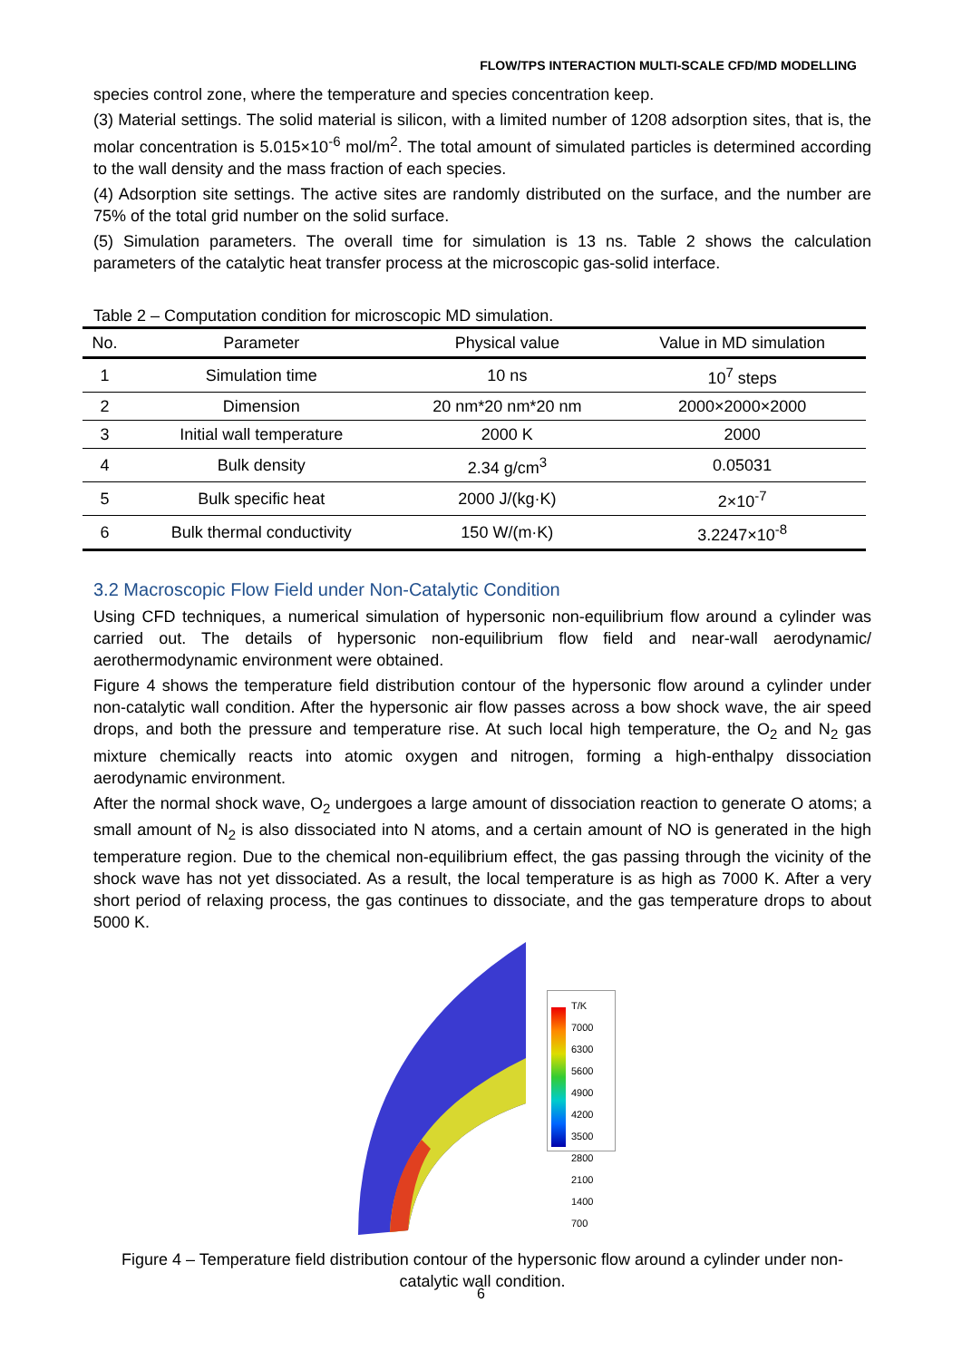FLOW/TPS INTERACTION MULTI-SCALE CFD/MD MODELLING
species control zone, where the temperature and species concentration keep.
(3) Material settings. The solid material is silicon, with a limited number of 1208 adsorption sites, that is, the molar concentration is 5.015×10<sup>-6</sup> mol/m<sup>2</sup>. The total amount of simulated particles is determined according to the wall density and the mass fraction of each species.
(4) Adsorption site settings. The active sites are randomly distributed on the surface, and the number are 75% of the total grid number on the solid surface.
(5) Simulation parameters. The overall time for simulation is 13 ns. Table 2 shows the calculation parameters of the catalytic heat transfer process at the microscopic gas-solid interface.
Table 2 – Computation condition for microscopic MD simulation.
| No. | Parameter | Physical value | Value in MD simulation |
| --- | --- | --- | --- |
| 1 | Simulation time | 10 ns | 10<sup>7</sup> steps |
| 2 | Dimension | 20 nm*20 nm*20 nm | 2000×2000×2000 |
| 3 | Initial wall temperature | 2000 K | 2000 |
| 4 | Bulk density | 2.34 g/cm<sup>3</sup> | 0.05031 |
| 5 | Bulk specific heat | 2000 J/(kg·K) | 2×10<sup>-7</sup> |
| 6 | Bulk thermal conductivity | 150 W/(m·K) | 3.2247×10<sup>-8</sup> |
3.2 Macroscopic Flow Field under Non-Catalytic Condition
Using CFD techniques, a numerical simulation of hypersonic non-equilibrium flow around a cylinder was carried out. The details of hypersonic non-equilibrium flow field and near-wall aerodynamic/ aerothermodynamic environment were obtained.
Figure 4 shows the temperature field distribution contour of the hypersonic flow around a cylinder under non-catalytic wall condition. After the hypersonic air flow passes across a bow shock wave, the air speed drops, and both the pressure and temperature rise. At such local high temperature, the O<sub>2</sub> and N<sub>2</sub> gas mixture chemically reacts into atomic oxygen and nitrogen, forming a high-enthalpy dissociation aerodynamic environment.
After the normal shock wave, O<sub>2</sub> undergoes a large amount of dissociation reaction to generate O atoms; a small amount of N<sub>2</sub> is also dissociated into N atoms, and a certain amount of NO is generated in the high temperature region. Due to the chemical non-equilibrium effect, the gas passing through the vicinity of the shock wave has not yet dissociated. As a result, the local temperature is as high as 7000 K. After a very short period of relaxing process, the gas continues to dissociate, and the gas temperature drops to about 5000 K.
T/K
7000
6300
5600
4900
4200
3500
2800
2100
1400
700
Figure 4 – Temperature field distribution contour of the hypersonic flow around a cylinder under non-catalytic wall condition.
6